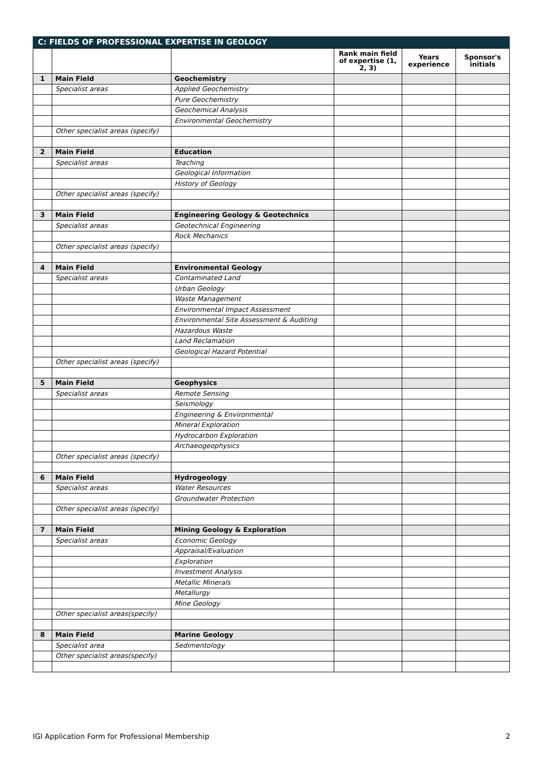C: FIELDS OF PROFESSIONAL EXPERTISE IN GEOLOGY
| | | | Rank main field of expertise (1, 2, 3) | Years experience | Sponsor's initials |
| --- | --- | --- | --- | --- | --- |
| 1 | Main Field | Geochemistry | | | |
| | Specialist areas | Applied Geochemistry | | | |
| | | Pure Geochemistry | | | |
| | | Geochemical Analysis | | | |
| | | Environmental Geochemistry | | | |
| | Other specialist areas (specify) | | | | |
| 2 | Main Field | Education | | | |
| | Specialist areas | Teaching | | | |
| | | Geological Information | | | |
| | | History of Geology | | | |
| | Other specialist areas (specify) | | | | |
| 3 | Main Field | Engineering Geology & Geotechnics | | | |
| | Specialist areas | Geotechnical Engineering | | | |
| | | Rock Mechanics | | | |
| | Other specialist areas (specify) | | | | |
| 4 | Main Field | Environmental Geology | | | |
| | Specialist areas | Contaminated Land | | | |
| | | Urban Geology | | | |
| | | Waste Management | | | |
| | | Environmental Impact Assessment | | | |
| | | Environmental Site Assessment & Auditing | | | |
| | | Hazardous Waste | | | |
| | | Land Reclamation | | | |
| | | Geological Hazard Potential | | | |
| | Other specialist areas (specify) | | | | |
| 5 | Main Field | Geophysics | | | |
| | Specialist areas | Remote Sensing | | | |
| | | Seismology | | | |
| | | Engineering & Environmental | | | |
| | | Mineral Exploration | | | |
| | | Hydrocarbon Exploration | | | |
| | | Archaeogeophysics | | | |
| | Other specialist areas (specify) | | | | |
| 6 | Main Field | Hydrogeology | | | |
| | Specialist areas | Water Resources | | | |
| | | Groundwater Protection | | | |
| | Other specialist areas (specify) | | | | |
| 7 | Main Field | Mining Geology & Exploration | | | |
| | Specialist areas | Economic Geology | | | |
| | | Appraisal/Evaluation | | | |
| | | Exploration | | | |
| | | Investment Analysis | | | |
| | | Metallic Minerals | | | |
| | | Metallurgy | | | |
| | | Mine Geology | | | |
| | Other specialist areas(specify) | | | | |
| 8 | Main Field | Marine Geology | | | |
| | Specialist area | Sedimentology | | | |
| | Other specialist areas(specify) | | | | |
IGI Application Form for Professional Membership 2